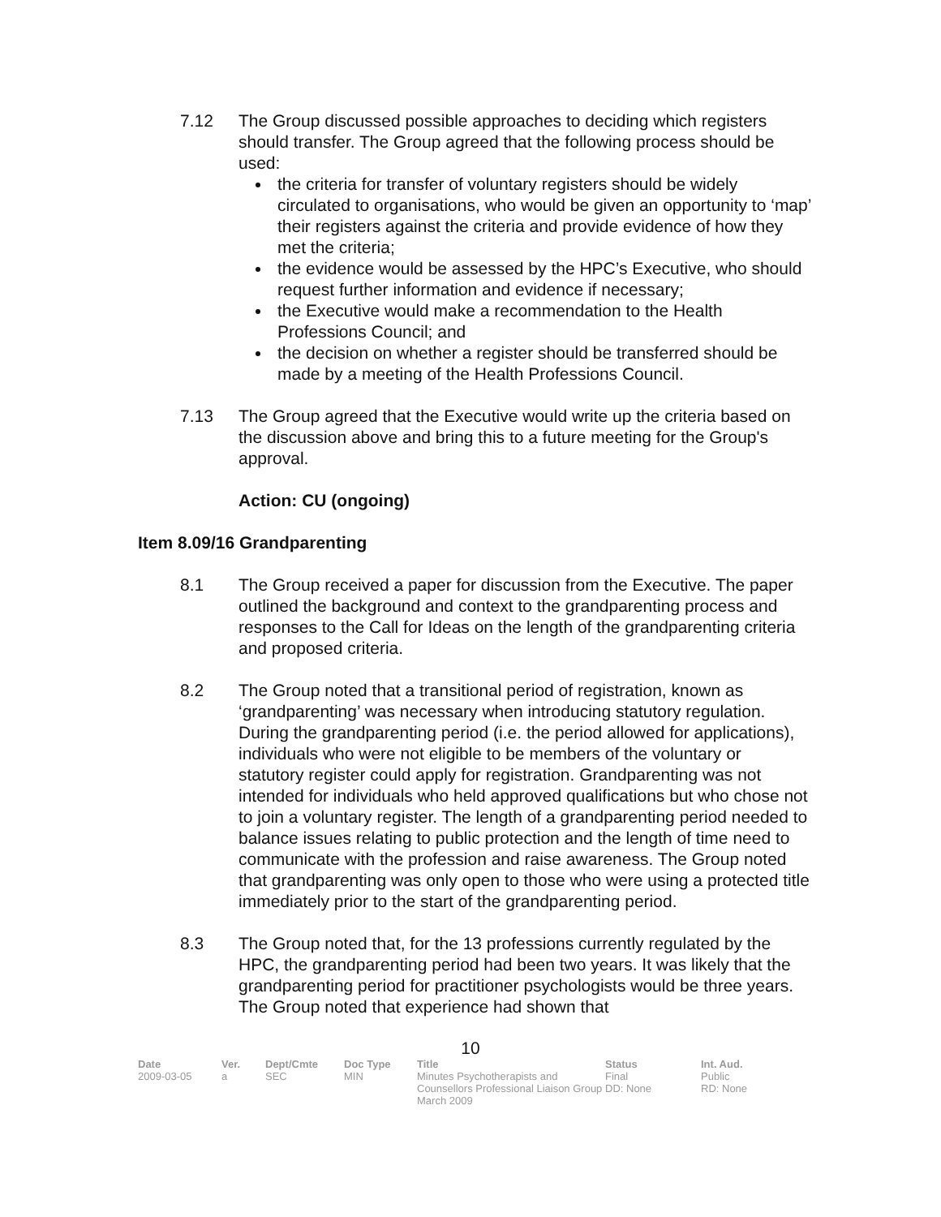7.12 The Group discussed possible approaches to deciding which registers should transfer. The Group agreed that the following process should be used:
the criteria for transfer of voluntary registers should be widely circulated to organisations, who would be given an opportunity to ‘map’ their registers against the criteria and provide evidence of how they met the criteria;
the evidence would be assessed by the HPC’s Executive, who should request further information and evidence if necessary;
the Executive would make a recommendation to the Health Professions Council; and
the decision on whether a register should be transferred should be made by a meeting of the Health Professions Council.
7.13 The Group agreed that the Executive would write up the criteria based on the discussion above and bring this to a future meeting for the Group's approval.
Action: CU (ongoing)
Item 8.09/16 Grandparenting
8.1 The Group received a paper for discussion from the Executive. The paper outlined the background and context to the grandparenting process and responses to the Call for Ideas on the length of the grandparenting criteria and proposed criteria.
8.2 The Group noted that a transitional period of registration, known as ‘grandparenting’ was necessary when introducing statutory regulation. During the grandparenting period (i.e. the period allowed for applications), individuals who were not eligible to be members of the voluntary or statutory register could apply for registration. Grandparenting was not intended for individuals who held approved qualifications but who chose not to join a voluntary register. The length of a grandparenting period needed to balance issues relating to public protection and the length of time need to communicate with the profession and raise awareness. The Group noted that grandparenting was only open to those who were using a protected title immediately prior to the start of the grandparenting period.
8.3 The Group noted that, for the 13 professions currently regulated by the HPC, the grandparenting period had been two years. It was likely that the grandparenting period for practitioner psychologists would be three years. The Group noted that experience had shown that
10
| Date | Ver. | Dept/Cmte | Doc Type | Title | Status | Int. Aud. |
| --- | --- | --- | --- | --- | --- | --- |
| 2009-03-05 | a | SEC | MIN | Minutes Psychotherapists and Counsellors Professional Liaison Group March 2009 | Final DD: None | Public RD: None |